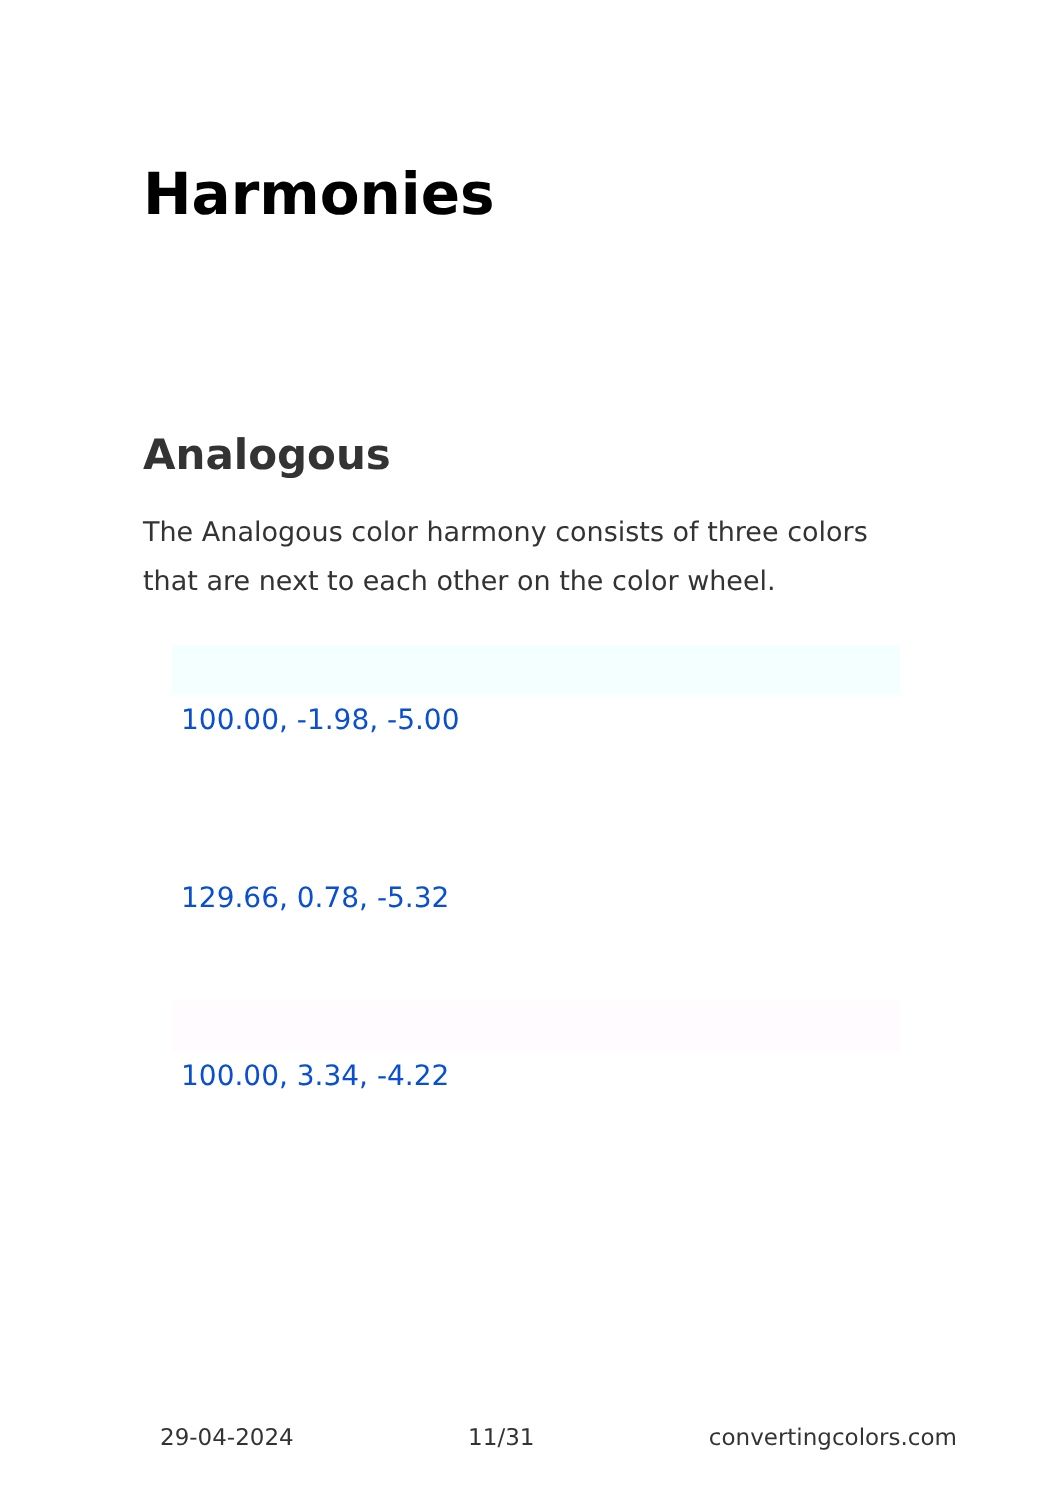Harmonies
Analogous
The Analogous color harmony consists of three colors that are next to each other on the color wheel.
100.00, -1.98, -5.00
129.66, 0.78, -5.32
100.00, 3.34, -4.22
29-04-2024 11/31 convertingcolors.com